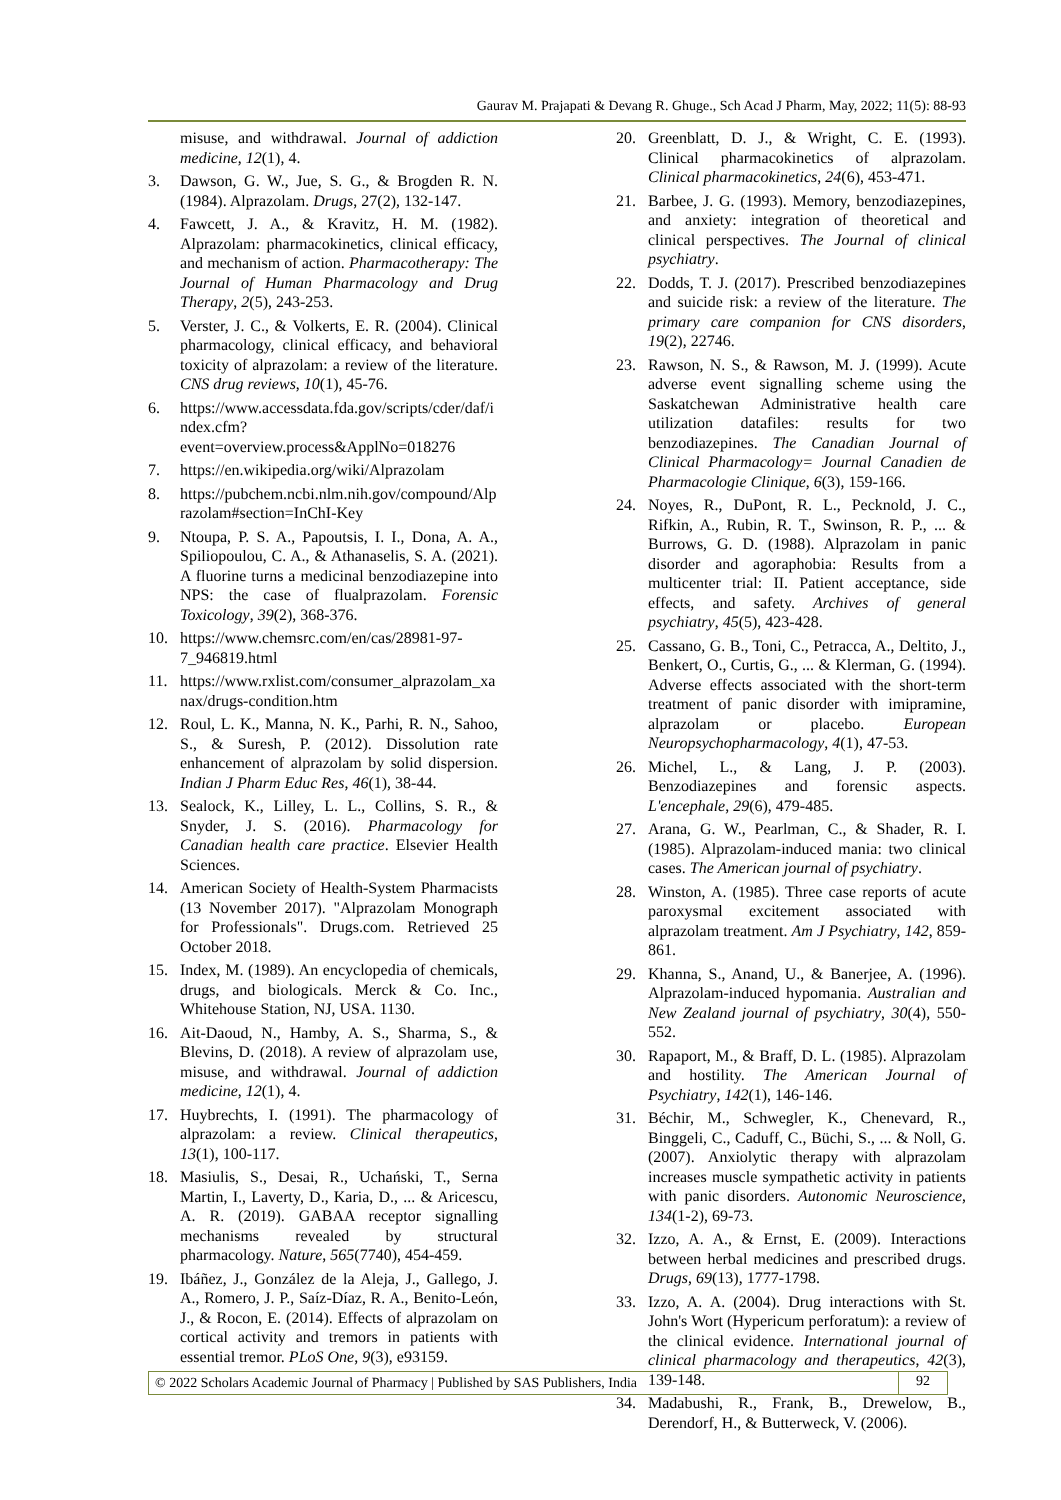Gaurav M. Prajapati & Devang R. Ghuge., Sch Acad J Pharm, May, 2022; 11(5): 88-93
misuse, and withdrawal. Journal of addiction medicine, 12(1), 4.
3. Dawson, G. W., Jue, S. G., & Brogden R. N. (1984). Alprazolam. Drugs, 27(2), 132-147.
4. Fawcett, J. A., & Kravitz, H. M. (1982). Alprazolam: pharmacokinetics, clinical efficacy, and mechanism of action. Pharmacotherapy: The Journal of Human Pharmacology and Drug Therapy, 2(5), 243-253.
5. Verster, J. C., & Volkerts, E. R. (2004). Clinical pharmacology, clinical efficacy, and behavioral toxicity of alprazolam: a review of the literature. CNS drug reviews, 10(1), 45-76.
6. https://www.accessdata.fda.gov/scripts/cder/daf/index.cfm?event=overview.process&ApplNo=018276
7. https://en.wikipedia.org/wiki/Alprazolam
8. https://pubchem.ncbi.nlm.nih.gov/compound/Alprazolam#section=InChI-Key
9. Ntoupa, P. S. A., Papoutsis, I. I., Dona, A. A., Spiliopoulou, C. A., & Athanaselis, S. A. (2021). A fluorine turns a medicinal benzodiazepine into NPS: the case of flualprazolam. Forensic Toxicology, 39(2), 368-376.
10. https://www.chemsrc.com/en/cas/28981-97-7_946819.html
11. https://www.rxlist.com/consumer_alprazolam_xanax/drugs-condition.htm
12. Roul, L. K., Manna, N. K., Parhi, R. N., Sahoo, S., & Suresh, P. (2012). Dissolution rate enhancement of alprazolam by solid dispersion. Indian J Pharm Educ Res, 46(1), 38-44.
13. Sealock, K., Lilley, L. L., Collins, S. R., & Snyder, J. S. (2016). Pharmacology for Canadian health care practice. Elsevier Health Sciences.
14. American Society of Health-System Pharmacists (13 November 2017). "Alprazolam Monograph for Professionals". Drugs.com. Retrieved 25 October 2018.
15. Index, M. (1989). An encyclopedia of chemicals, drugs, and biologicals. Merck & Co. Inc., Whitehouse Station, NJ, USA. 1130.
16. Ait-Daoud, N., Hamby, A. S., Sharma, S., & Blevins, D. (2018). A review of alprazolam use, misuse, and withdrawal. Journal of addiction medicine, 12(1), 4.
17. Huybrechts, I. (1991). The pharmacology of alprazolam: a review. Clinical therapeutics, 13(1), 100-117.
18. Masiulis, S., Desai, R., Uchański, T., Serna Martin, I., Laverty, D., Karia, D., ... & Aricescu, A. R. (2019). GABAA receptor signalling mechanisms revealed by structural pharmacology. Nature, 565(7740), 454-459.
19. Ibáñez, J., González de la Aleja, J., Gallego, J. A., Romero, J. P., Saíz-Díaz, R. A., Benito-León, J., & Rocon, E. (2014). Effects of alprazolam on cortical activity and tremors in patients with essential tremor. PLoS One, 9(3), e93159.
20. Greenblatt, D. J., & Wright, C. E. (1993). Clinical pharmacokinetics of alprazolam. Clinical pharmacokinetics, 24(6), 453-471.
21. Barbee, J. G. (1993). Memory, benzodiazepines, and anxiety: integration of theoretical and clinical perspectives. The Journal of clinical psychiatry.
22. Dodds, T. J. (2017). Prescribed benzodiazepines and suicide risk: a review of the literature. The primary care companion for CNS disorders, 19(2), 22746.
23. Rawson, N. S., & Rawson, M. J. (1999). Acute adverse event signalling scheme using the Saskatchewan Administrative health care utilization datafiles: results for two benzodiazepines. The Canadian Journal of Clinical Pharmacology= Journal Canadien de Pharmacologie Clinique, 6(3), 159-166.
24. Noyes, R., DuPont, R. L., Pecknold, J. C., Rifkin, A., Rubin, R. T., Swinson, R. P., ... & Burrows, G. D. (1988). Alprazolam in panic disorder and agoraphobia: Results from a multicenter trial: II. Patient acceptance, side effects, and safety. Archives of general psychiatry, 45(5), 423-428.
25. Cassano, G. B., Toni, C., Petracca, A., Deltito, J., Benkert, O., Curtis, G., ... & Klerman, G. (1994). Adverse effects associated with the short-term treatment of panic disorder with imipramine, alprazolam or placebo. European Neuropsychopharmacology, 4(1), 47-53.
26. Michel, L., & Lang, J. P. (2003). Benzodiazepines and forensic aspects. L'encephale, 29(6), 479-485.
27. Arana, G. W., Pearlman, C., & Shader, R. I. (1985). Alprazolam-induced mania: two clinical cases. The American journal of psychiatry.
28. Winston, A. (1985). Three case reports of acute paroxysmal excitement associated with alprazolam treatment. Am J Psychiatry, 142, 859-861.
29. Khanna, S., Anand, U., & Banerjee, A. (1996). Alprazolam-induced hypomania. Australian and New Zealand journal of psychiatry, 30(4), 550-552.
30. Rapaport, M., & Braff, D. L. (1985). Alprazolam and hostility. The American Journal of Psychiatry, 142(1), 146-146.
31. Béchir, M., Schwegler, K., Chenevard, R., Binggeli, C., Caduff, C., Büchi, S., ... & Noll, G. (2007). Anxiolytic therapy with alprazolam increases muscle sympathetic activity in patients with panic disorders. Autonomic Neuroscience, 134(1-2), 69-73.
32. Izzo, A. A., & Ernst, E. (2009). Interactions between herbal medicines and prescribed drugs. Drugs, 69(13), 1777-1798.
33. Izzo, A. A. (2004). Drug interactions with St. John's Wort (Hypericum perforatum): a review of the clinical evidence. International journal of clinical pharmacology and therapeutics, 42(3), 139-148.
34. Madabushi, R., Frank, B., Drewelow, B., Derendorf, H., & Butterweck, V. (2006).
© 2022 Scholars Academic Journal of Pharmacy | Published by SAS Publishers, India
92